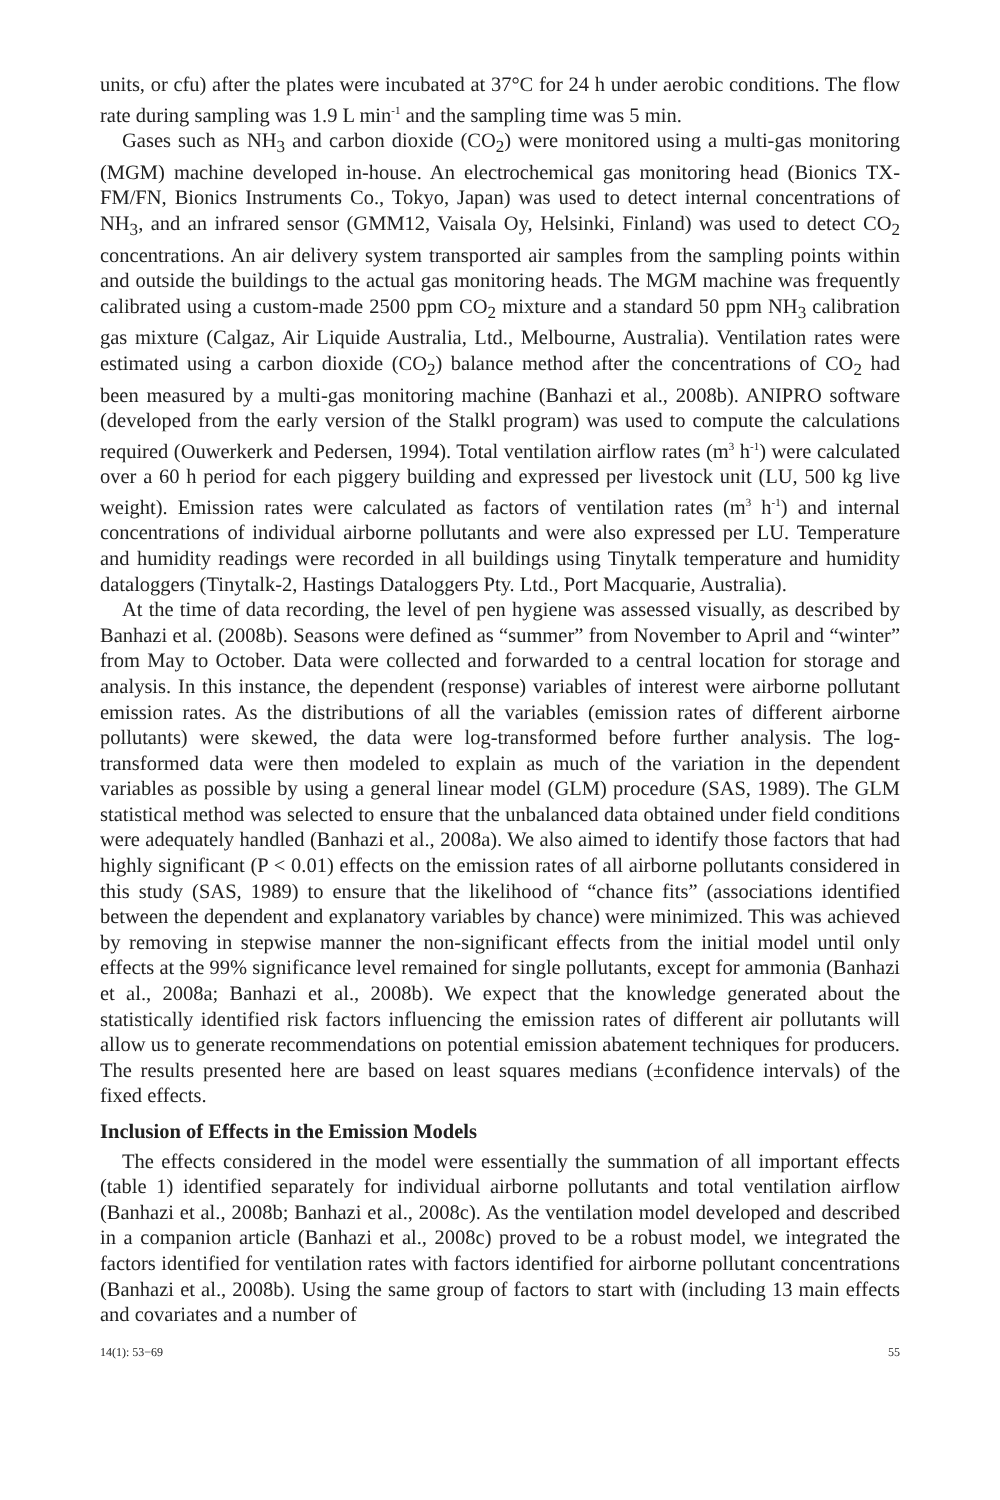units, or cfu) after the plates were incubated at 37°C for 24 h under aerobic conditions. The flow rate during sampling was 1.9 L min<sup>-1</sup> and the sampling time was 5 min.
Gases such as NH<sub>3</sub> and carbon dioxide (CO<sub>2</sub>) were monitored using a multi-gas monitoring (MGM) machine developed in-house. An electrochemical gas monitoring head (Bionics TX-FM/FN, Bionics Instruments Co., Tokyo, Japan) was used to detect internal concentrations of NH<sub>3</sub>, and an infrared sensor (GMM12, Vaisala Oy, Helsinki, Finland) was used to detect CO<sub>2</sub> concentrations. An air delivery system transported air samples from the sampling points within and outside the buildings to the actual gas monitoring heads. The MGM machine was frequently calibrated using a custom-made 2500 ppm CO<sub>2</sub> mixture and a standard 50 ppm NH<sub>3</sub> calibration gas mixture (Calgaz, Air Liquide Australia, Ltd., Melbourne, Australia). Ventilation rates were estimated using a carbon dioxide (CO<sub>2</sub>) balance method after the concentrations of CO<sub>2</sub> had been measured by a multi-gas monitoring machine (Banhazi et al., 2008b). ANIPRO software (developed from the early version of the Stalkl program) was used to compute the calculations required (Ouwerkerk and Pedersen, 1994). Total ventilation airflow rates (m<sup>3</sup> h<sup>-1</sup>) were calculated over a 60 h period for each piggery building and expressed per livestock unit (LU, 500 kg live weight). Emission rates were calculated as factors of ventilation rates (m<sup>3</sup> h<sup>-1</sup>) and internal concentrations of individual airborne pollutants and were also expressed per LU. Temperature and humidity readings were recorded in all buildings using Tinytalk temperature and humidity dataloggers (Tinytalk-2, Hastings Dataloggers Pty. Ltd., Port Macquarie, Australia).
At the time of data recording, the level of pen hygiene was assessed visually, as described by Banhazi et al. (2008b). Seasons were defined as “summer” from November to April and “winter” from May to October. Data were collected and forwarded to a central location for storage and analysis. In this instance, the dependent (response) variables of interest were airborne pollutant emission rates. As the distributions of all the variables (emission rates of different airborne pollutants) were skewed, the data were log-transformed before further analysis. The log-transformed data were then modeled to explain as much of the variation in the dependent variables as possible by using a general linear model (GLM) procedure (SAS, 1989). The GLM statistical method was selected to ensure that the unbalanced data obtained under field conditions were adequately handled (Banhazi et al., 2008a). We also aimed to identify those factors that had highly significant (P < 0.01) effects on the emission rates of all airborne pollutants considered in this study (SAS, 1989) to ensure that the likelihood of “chance fits” (associations identified between the dependent and explanatory variables by chance) were minimized. This was achieved by removing in stepwise manner the non-significant effects from the initial model until only effects at the 99% significance level remained for single pollutants, except for ammonia (Banhazi et al., 2008a; Banhazi et al., 2008b). We expect that the knowledge generated about the statistically identified risk factors influencing the emission rates of different air pollutants will allow us to generate recommendations on potential emission abatement techniques for producers. The results presented here are based on least squares medians (±confidence intervals) of the fixed effects.
Inclusion of Effects in the Emission Models
The effects considered in the model were essentially the summation of all important effects (table 1) identified separately for individual airborne pollutants and total ventilation airflow (Banhazi et al., 2008b; Banhazi et al., 2008c). As the ventilation model developed and described in a companion article (Banhazi et al., 2008c) proved to be a robust model, we integrated the factors identified for ventilation rates with factors identified for airborne pollutant concentrations (Banhazi et al., 2008b). Using the same group of factors to start with (including 13 main effects and covariates and a number of
14(1): 53−69 55